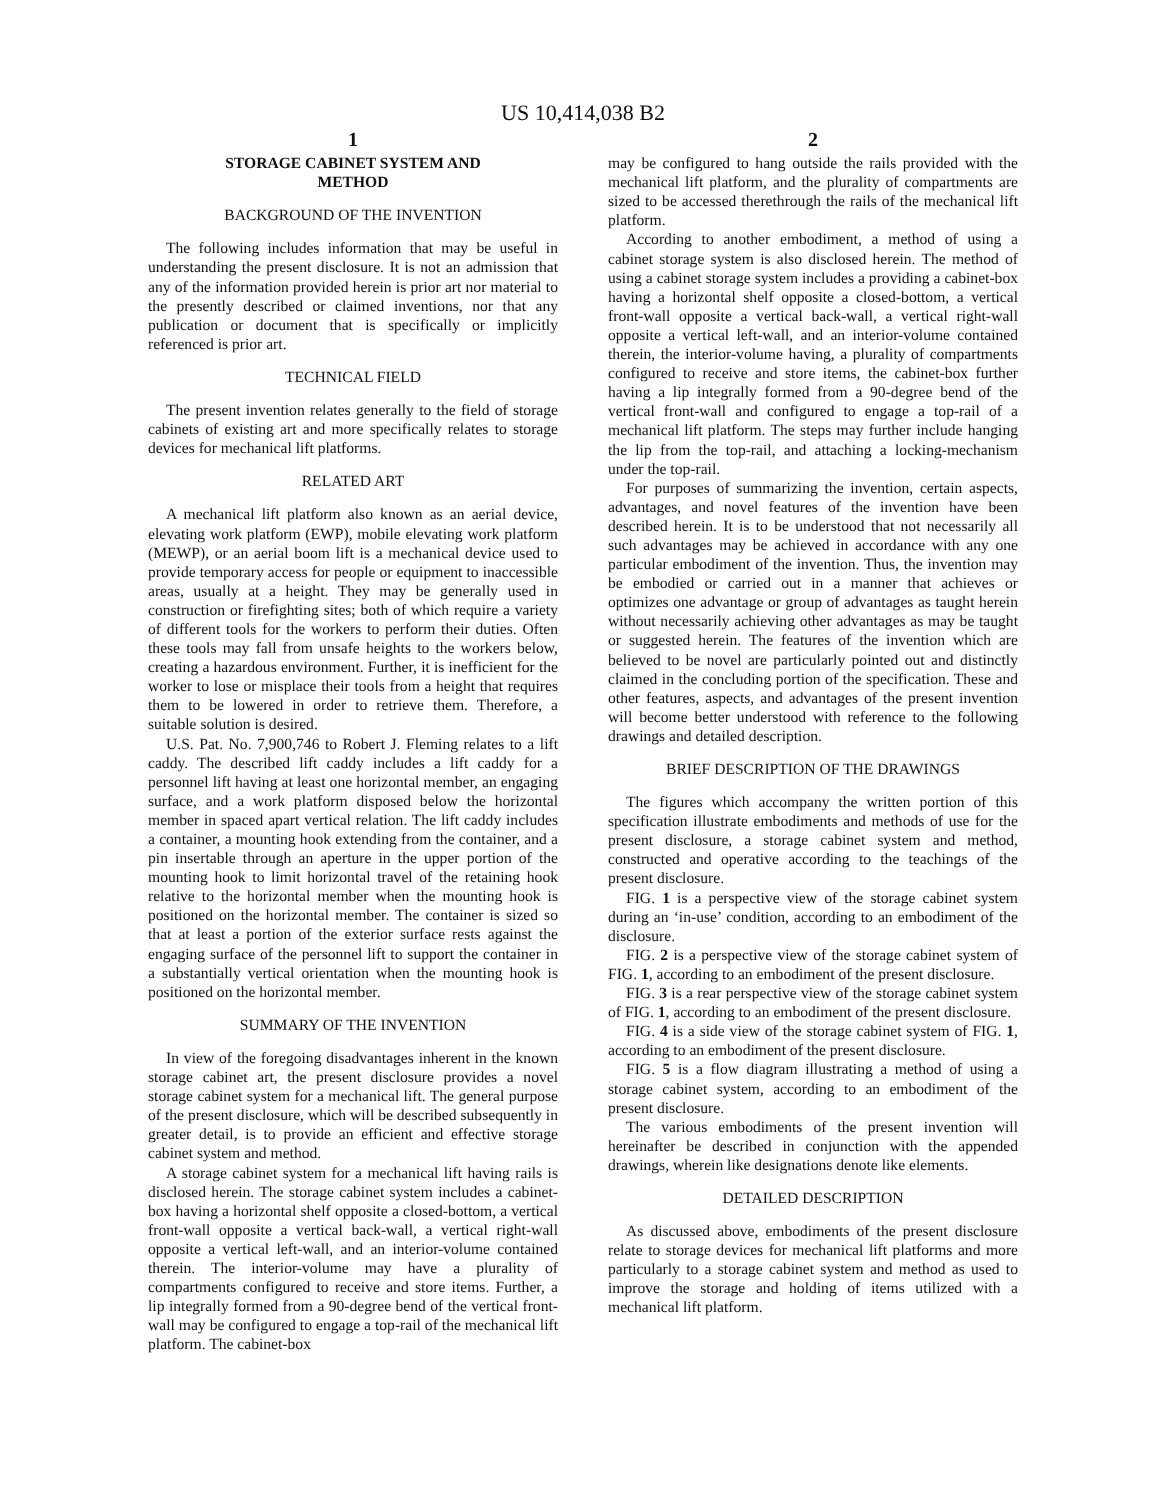US 10,414,038 B2
1
STORAGE CABINET SYSTEM AND
METHOD
BACKGROUND OF THE INVENTION
The following includes information that may be useful in understanding the present disclosure. It is not an admission that any of the information provided herein is prior art nor material to the presently described or claimed inventions, nor that any publication or document that is specifically or implicitly referenced is prior art.
TECHNICAL FIELD
The present invention relates generally to the field of storage cabinets of existing art and more specifically relates to storage devices for mechanical lift platforms.
RELATED ART
A mechanical lift platform also known as an aerial device, elevating work platform (EWP), mobile elevating work platform (MEWP), or an aerial boom lift is a mechanical device used to provide temporary access for people or equipment to inaccessible areas, usually at a height. They may be generally used in construction or firefighting sites; both of which require a variety of different tools for the workers to perform their duties. Often these tools may fall from unsafe heights to the workers below, creating a hazardous environment. Further, it is inefficient for the worker to lose or misplace their tools from a height that requires them to be lowered in order to retrieve them. Therefore, a suitable solution is desired.
U.S. Pat. No. 7,900,746 to Robert J. Fleming relates to a lift caddy. The described lift caddy includes a lift caddy for a personnel lift having at least one horizontal member, an engaging surface, and a work platform disposed below the horizontal member in spaced apart vertical relation. The lift caddy includes a container, a mounting hook extending from the container, and a pin insertable through an aperture in the upper portion of the mounting hook to limit horizontal travel of the retaining hook relative to the horizontal member when the mounting hook is positioned on the horizontal member. The container is sized so that at least a portion of the exterior surface rests against the engaging surface of the personnel lift to support the container in a substantially vertical orientation when the mounting hook is positioned on the horizontal member.
SUMMARY OF THE INVENTION
In view of the foregoing disadvantages inherent in the known storage cabinet art, the present disclosure provides a novel storage cabinet system for a mechanical lift. The general purpose of the present disclosure, which will be described subsequently in greater detail, is to provide an efficient and effective storage cabinet system and method.
A storage cabinet system for a mechanical lift having rails is disclosed herein. The storage cabinet system includes a cabinet-box having a horizontal shelf opposite a closed-bottom, a vertical front-wall opposite a vertical back-wall, a vertical right-wall opposite a vertical left-wall, and an interior-volume contained therein. The interior-volume may have a plurality of compartments configured to receive and store items. Further, a lip integrally formed from a 90-degree bend of the vertical front-wall may be configured to engage a top-rail of the mechanical lift platform. The cabinet-box
2
may be configured to hang outside the rails provided with the mechanical lift platform, and the plurality of compartments are sized to be accessed therethrough the rails of the mechanical lift platform.
According to another embodiment, a method of using a cabinet storage system is also disclosed herein. The method of using a cabinet storage system includes a providing a cabinet-box having a horizontal shelf opposite a closed-bottom, a vertical front-wall opposite a vertical back-wall, a vertical right-wall opposite a vertical left-wall, and an interior-volume contained therein, the interior-volume having, a plurality of compartments configured to receive and store items, the cabinet-box further having a lip integrally formed from a 90-degree bend of the vertical front-wall and configured to engage a top-rail of a mechanical lift platform. The steps may further include hanging the lip from the top-rail, and attaching a locking-mechanism under the top-rail.
For purposes of summarizing the invention, certain aspects, advantages, and novel features of the invention have been described herein. It is to be understood that not necessarily all such advantages may be achieved in accordance with any one particular embodiment of the invention. Thus, the invention may be embodied or carried out in a manner that achieves or optimizes one advantage or group of advantages as taught herein without necessarily achieving other advantages as may be taught or suggested herein. The features of the invention which are believed to be novel are particularly pointed out and distinctly claimed in the concluding portion of the specification. These and other features, aspects, and advantages of the present invention will become better understood with reference to the following drawings and detailed description.
BRIEF DESCRIPTION OF THE DRAWINGS
The figures which accompany the written portion of this specification illustrate embodiments and methods of use for the present disclosure, a storage cabinet system and method, constructed and operative according to the teachings of the present disclosure.
FIG. 1 is a perspective view of the storage cabinet system during an ‘in-use’ condition, according to an embodiment of the disclosure.
FIG. 2 is a perspective view of the storage cabinet system of FIG. 1, according to an embodiment of the present disclosure.
FIG. 3 is a rear perspective view of the storage cabinet system of FIG. 1, according to an embodiment of the present disclosure.
FIG. 4 is a side view of the storage cabinet system of FIG. 1, according to an embodiment of the present disclosure.
FIG. 5 is a flow diagram illustrating a method of using a storage cabinet system, according to an embodiment of the present disclosure.
The various embodiments of the present invention will hereinafter be described in conjunction with the appended drawings, wherein like designations denote like elements.
DETAILED DESCRIPTION
As discussed above, embodiments of the present disclosure relate to storage devices for mechanical lift platforms and more particularly to a storage cabinet system and method as used to improve the storage and holding of items utilized with a mechanical lift platform.